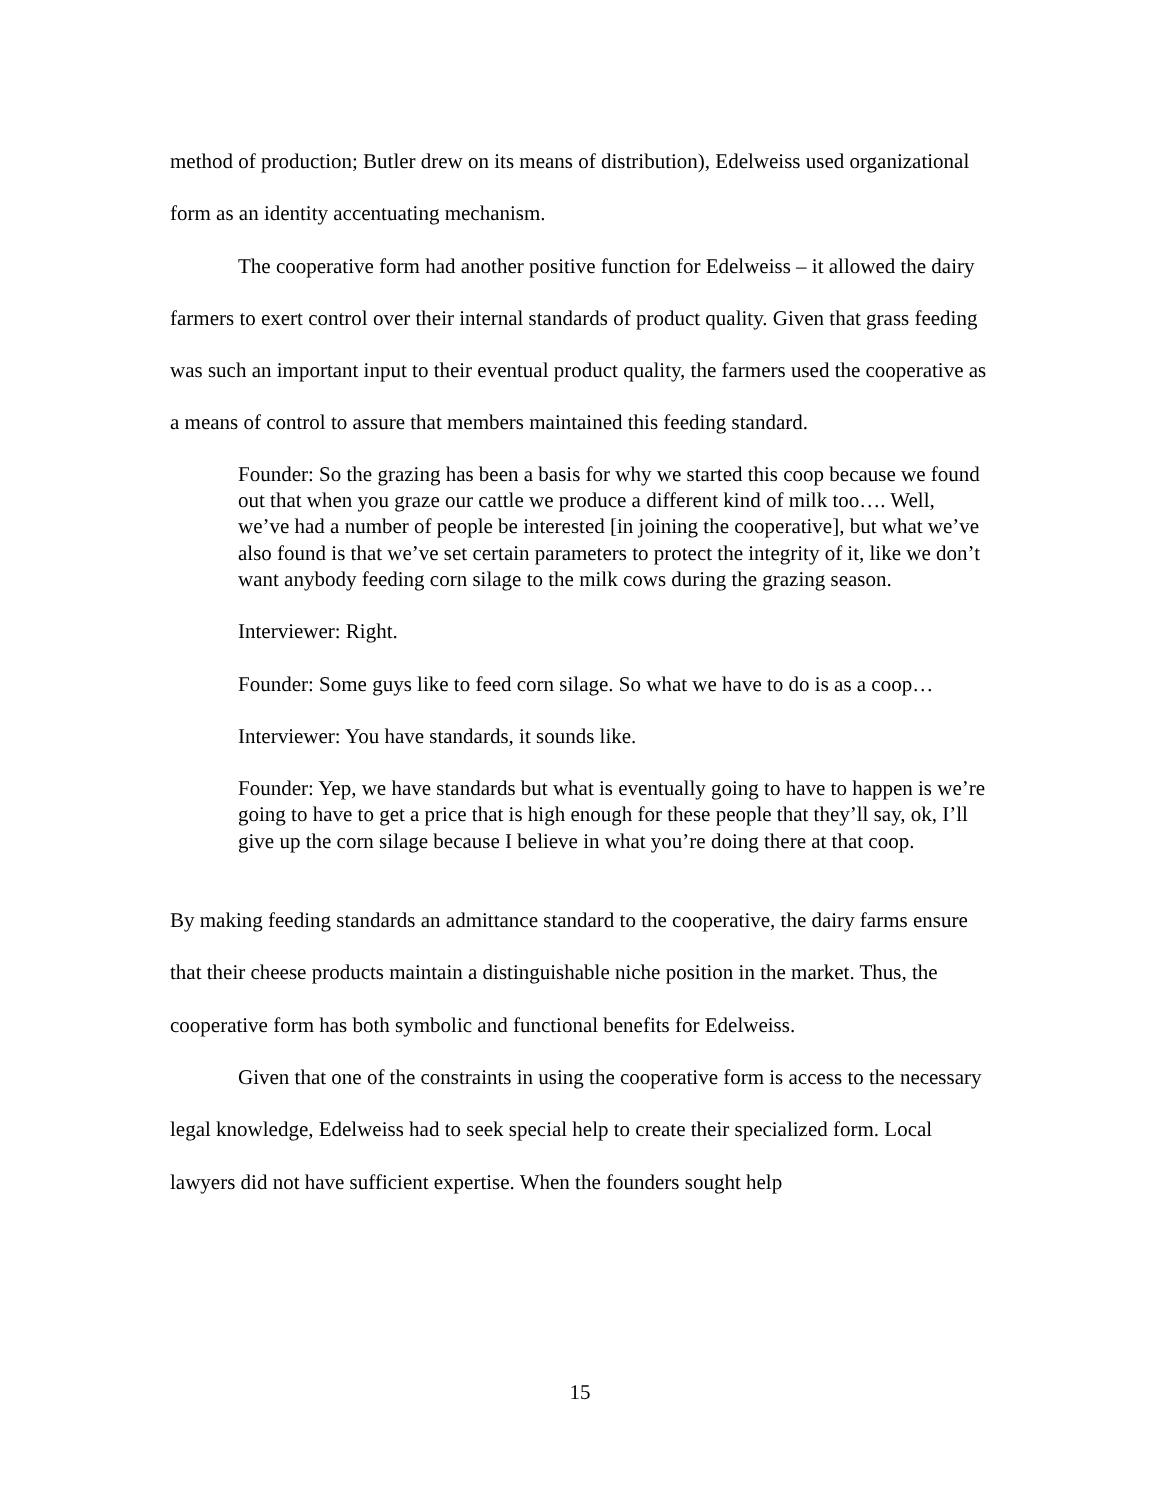method of production; Butler drew on its means of distribution), Edelweiss used organizational form as an identity accentuating mechanism.
The cooperative form had another positive function for Edelweiss – it allowed the dairy farmers to exert control over their internal standards of product quality. Given that grass feeding was such an important input to their eventual product quality, the farmers used the cooperative as a means of control to assure that members maintained this feeding standard.
Founder: So the grazing has been a basis for why we started this coop because we found out that when you graze our cattle we produce a different kind of milk too…. Well, we’ve had a number of people be interested [in joining the cooperative], but what we’ve also found is that we’ve set certain parameters to protect the integrity of it, like we don’t want anybody feeding corn silage to the milk cows during the grazing season.
Interviewer: Right.
Founder: Some guys like to feed corn silage. So what we have to do is as a coop…
Interviewer: You have standards, it sounds like.
Founder: Yep, we have standards but what is eventually going to have to happen is we’re going to have to get a price that is high enough for these people that they’ll say, ok, I’ll give up the corn silage because I believe in what you’re doing there at that coop.
By making feeding standards an admittance standard to the cooperative, the dairy farms ensure that their cheese products maintain a distinguishable niche position in the market. Thus, the cooperative form has both symbolic and functional benefits for Edelweiss.
Given that one of the constraints in using the cooperative form is access to the necessary legal knowledge, Edelweiss had to seek special help to create their specialized form. Local lawyers did not have sufficient expertise. When the founders sought help
15